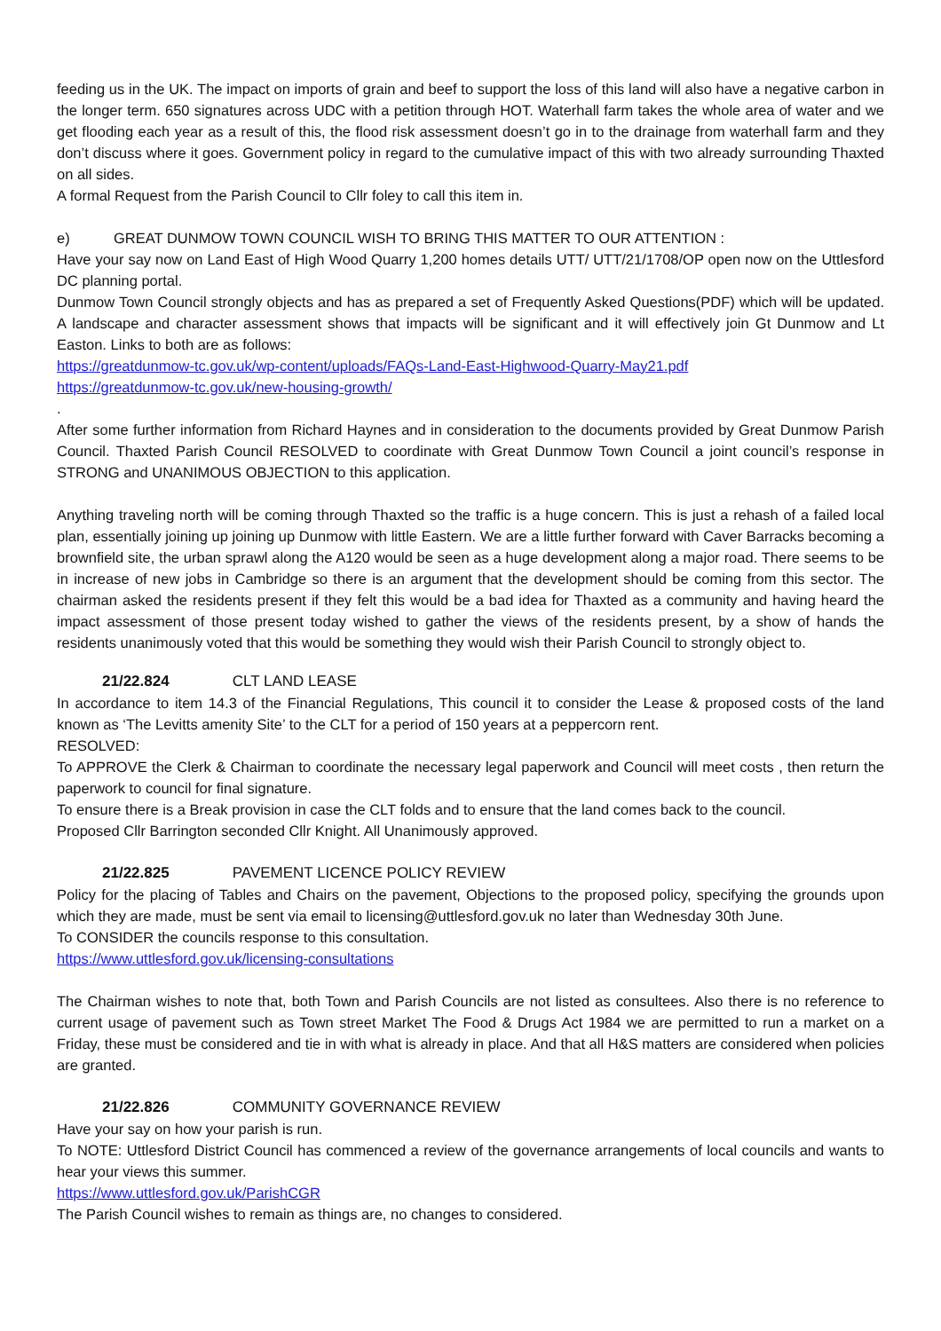feeding us in the UK. The impact on imports of grain and beef to support the loss of this land will also have a negative carbon in the longer term. 650 signatures across UDC with a petition through HOT. Waterhall farm takes the whole area of water and we get flooding each year as a result of this, the flood risk assessment doesn’t go in to the drainage from waterhall farm and they don’t discuss where it goes. Government policy in regard to the cumulative impact of this with two already surrounding Thaxted on all sides.
A formal Request from the Parish Council to Cllr foley to call this item in.
e) GREAT DUNMOW TOWN COUNCIL WISH TO BRING THIS MATTER TO OUR ATTENTION :
Have your say now on Land East of High Wood Quarry 1,200 homes details UTT/ UTT/21/1708/OP open now on the Uttlesford DC planning portal.
Dunmow Town Council strongly objects and has as prepared a set of Frequently Asked Questions(PDF) which will be updated. A landscape and character assessment shows that impacts will be significant and it will effectively join Gt Dunmow and Lt Easton. Links to both are as follows:
https://greatdunmow-tc.gov.uk/wp-content/uploads/FAQs-Land-East-Highwood-Quarry-May21.pdf
https://greatdunmow-tc.gov.uk/new-housing-growth/
.
After some further information from Richard Haynes and in consideration to the documents provided by Great Dunmow Parish Council. Thaxted Parish Council RESOLVED to coordinate with Great Dunmow Town Council a joint council’s response in STRONG and UNANIMOUS OBJECTION to this application.
Anything traveling north will be coming through Thaxted so the traffic is a huge concern. This is just a rehash of a failed local plan, essentially joining up joining up Dunmow with little Eastern. We are a little further forward with Caver Barracks becoming a brownfield site, the urban sprawl along the A120 would be seen as a huge development along a major road. There seems to be in increase of new jobs in Cambridge so there is an argument that the development should be coming from this sector. The chairman asked the residents present if they felt this would be a bad idea for Thaxted as a community and having heard the impact assessment of those present today wished to gather the views of the residents present, by a show of hands the residents unanimously voted that this would be something they would wish their Parish Council to strongly object to.
21/22.824 CLT LAND LEASE
In accordance to item 14.3 of the Financial Regulations, This council it to consider the Lease & proposed costs of the land known as ‘The Levitts amenity Site’ to the CLT for a period of 150 years at a peppercorn rent.
RESOLVED:
To APPROVE the Clerk & Chairman to coordinate the necessary legal paperwork and Council will meet costs , then return the paperwork to council for final signature.
To ensure there is a Break provision in case the CLT folds and to ensure that the land comes back to the council.
Proposed Cllr Barrington seconded Cllr Knight. All Unanimously approved.
21/22.825 PAVEMENT LICENCE POLICY REVIEW
Policy for the placing of Tables and Chairs on the pavement, Objections to the proposed policy, specifying the grounds upon which they are made, must be sent via email to licensing@uttlesford.gov.uk no later than Wednesday 30th June.
To CONSIDER the councils response to this consultation.
https://www.uttlesford.gov.uk/licensing-consultations
The Chairman wishes to note that, both Town and Parish Councils are not listed as consultees. Also there is no reference to current usage of pavement such as Town street Market The Food & Drugs Act 1984 we are permitted to run a market on a Friday, these must be considered and tie in with what is already in place. And that all H&S matters are considered when policies are granted.
21/22.826 COMMUNITY GOVERNANCE REVIEW
Have your say on how your parish is run.
To NOTE: Uttlesford District Council has commenced a review of the governance arrangements of local councils and wants to hear your views this summer.
https://www.uttlesford.gov.uk/ParishCGR
The Parish Council wishes to remain as things are, no changes to considered.